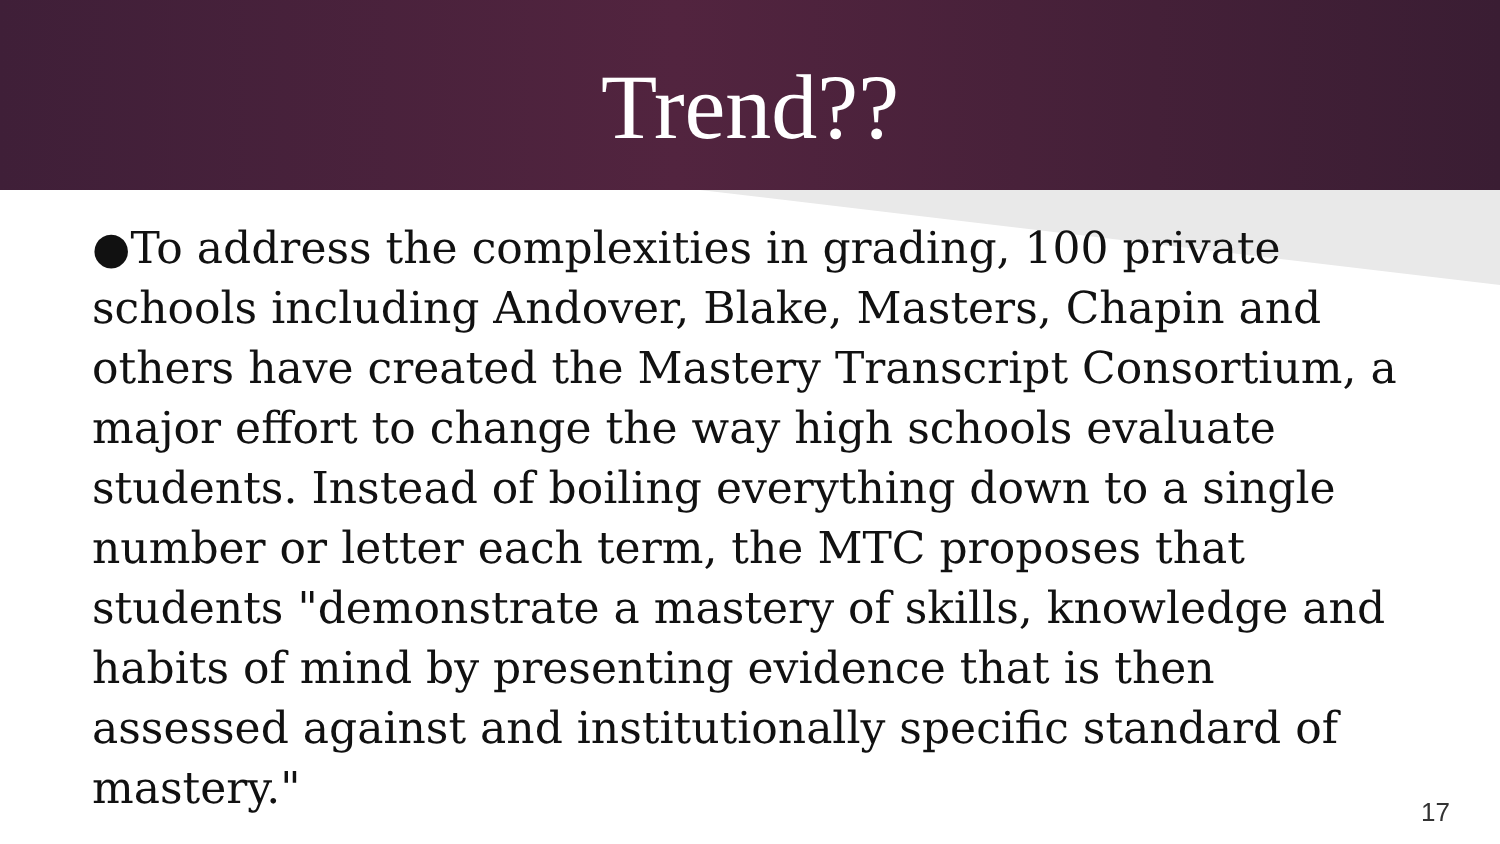Trend??
●To address the complexities in grading, 100 private schools including Andover, Blake, Masters, Chapin and others have created the Mastery Transcript Consortium, a major effort to change the way high schools evaluate students. Instead of boiling everything down to a single number or letter each term, the MTC proposes that students "demonstrate a mastery of skills, knowledge and habits of mind by presenting evidence that is then assessed against and institutionally specific standard of mastery."
17